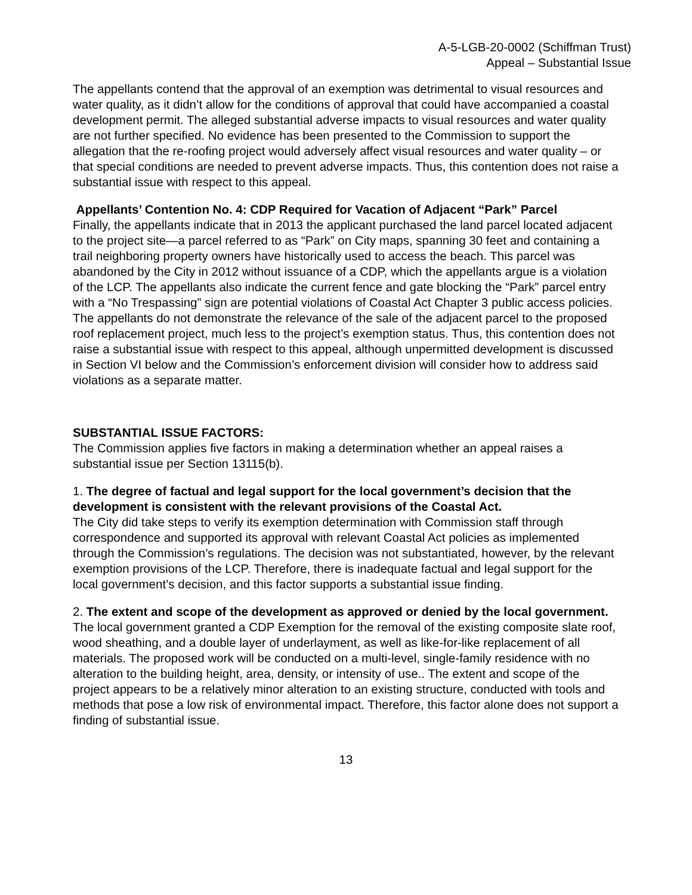A-5-LGB-20-0002 (Schiffman Trust)
Appeal – Substantial Issue
The appellants contend that the approval of an exemption was detrimental to visual resources and water quality, as it didn’t allow for the conditions of approval that could have accompanied a coastal development permit. The alleged substantial adverse impacts to visual resources and water quality are not further specified. No evidence has been presented to the Commission to support the allegation that the re-roofing project would adversely affect visual resources and water quality – or that special conditions are needed to prevent adverse impacts. Thus, this contention does not raise a substantial issue with respect to this appeal.
Appellants’ Contention No. 4: CDP Required for Vacation of Adjacent “Park” Parcel
Finally, the appellants indicate that in 2013 the applicant purchased the land parcel located adjacent to the project site—a parcel referred to as “Park” on City maps, spanning 30 feet and containing a trail neighboring property owners have historically used to access the beach. This parcel was abandoned by the City in 2012 without issuance of a CDP, which the appellants argue is a violation of the LCP. The appellants also indicate the current fence and gate blocking the “Park” parcel entry with a “No Trespassing” sign are potential violations of Coastal Act Chapter 3 public access policies. The appellants do not demonstrate the relevance of the sale of the adjacent parcel to the proposed roof replacement project, much less to the project’s exemption status. Thus, this contention does not raise a substantial issue with respect to this appeal, although unpermitted development is discussed in Section VI below and the Commission’s enforcement division will consider how to address said violations as a separate matter.
SUBSTANTIAL ISSUE FACTORS:
The Commission applies five factors in making a determination whether an appeal raises a substantial issue per Section 13115(b).
1. The degree of factual and legal support for the local government’s decision that the development is consistent with the relevant provisions of the Coastal Act.
The City did take steps to verify its exemption determination with Commission staff through correspondence and supported its approval with relevant Coastal Act policies as implemented through the Commission’s regulations. The decision was not substantiated, however, by the relevant exemption provisions of the LCP. Therefore, there is inadequate factual and legal support for the local government’s decision, and this factor supports a substantial issue finding.
2. The extent and scope of the development as approved or denied by the local government.
The local government granted a CDP Exemption for the removal of the existing composite slate roof, wood sheathing, and a double layer of underlayment, as well as like-for-like replacement of all materials. The proposed work will be conducted on a multi-level, single-family residence with no alteration to the building height, area, density, or intensity of use.. The extent and scope of the project appears to be a relatively minor alteration to an existing structure, conducted with tools and methods that pose a low risk of environmental impact. Therefore, this factor alone does not support a finding of substantial issue.
13